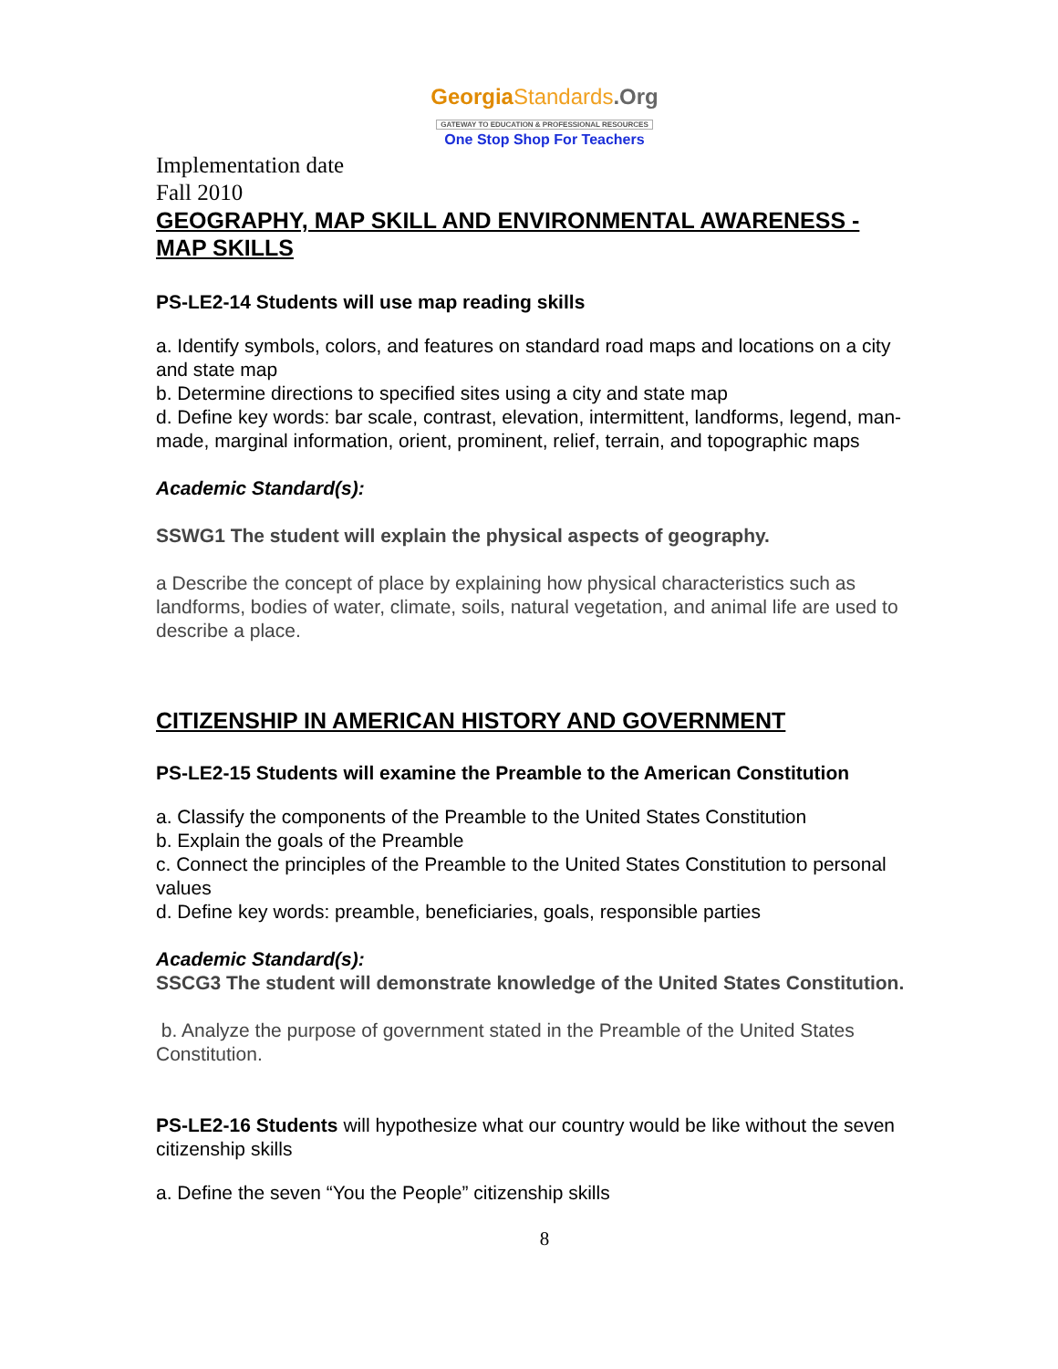GeorgiaStandards.Org
GATEWAY TO EDUCATION & PROFESSIONAL RESOURCES
One Stop Shop For Teachers
Implementation date
Fall 2010
GEOGRAPHY, MAP SKILL AND ENVIRONMENTAL AWARENESS - MAP SKILLS
PS-LE2-14 Students will use map reading skills
a. Identify symbols, colors, and features on standard road maps and locations on a city and state map
b. Determine directions to specified sites using a city and state map
d. Define key words: bar scale, contrast, elevation, intermittent, landforms, legend, man-made, marginal information, orient, prominent, relief, terrain, and topographic maps
Academic Standard(s):
SSWG1 The student will explain the physical aspects of geography.
a Describe the concept of place by explaining how physical characteristics such as landforms, bodies of water, climate, soils, natural vegetation, and animal life are used to describe a place.
CITIZENSHIP IN AMERICAN HISTORY AND GOVERNMENT
PS-LE2-15 Students will examine the Preamble to the American Constitution
a. Classify the components of the Preamble to the United States Constitution
b. Explain the goals of the Preamble
c. Connect the principles of the Preamble to the United States Constitution to personal values
d. Define key words: preamble, beneficiaries, goals, responsible parties
Academic Standard(s):
SSCG3 The student will demonstrate knowledge of the United States Constitution.
b. Analyze the purpose of government stated in the Preamble of the United States Constitution.
PS-LE2-16 Students will hypothesize what our country would be like without the seven citizenship skills
a. Define the seven “You the People” citizenship skills
8